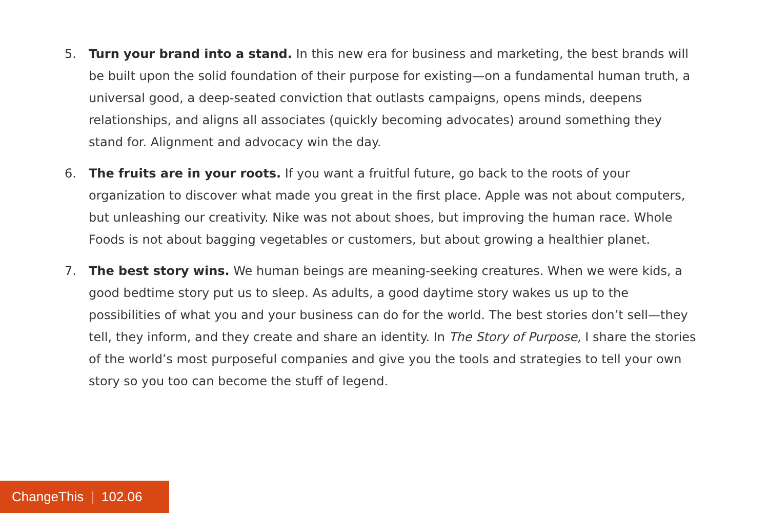5. Turn your brand into a stand. In this new era for business and marketing, the best brands will be built upon the solid foundation of their purpose for existing—on a fundamental human truth, a universal good, a deep-seated conviction that outlasts campaigns, opens minds, deepens relationships, and aligns all associates (quickly becoming advocates) around something they stand for. Alignment and advocacy win the day.
6. The fruits are in your roots. If you want a fruitful future, go back to the roots of your organization to discover what made you great in the first place. Apple was not about computers, but unleashing our creativity. Nike was not about shoes, but improving the human race. Whole Foods is not about bagging vegetables or customers, but about growing a healthier planet.
7. The best story wins. We human beings are meaning-seeking creatures. When we were kids, a good bedtime story put us to sleep. As adults, a good daytime story wakes us up to the possibilities of what you and your business can do for the world. The best stories don’t sell—they tell, they inform, and they create and share an identity. In The Story of Purpose, I share the stories of the world’s most purposeful companies and give you the tools and strategies to tell your own story so you too can become the stuff of legend.
ChangeThis | 102.06